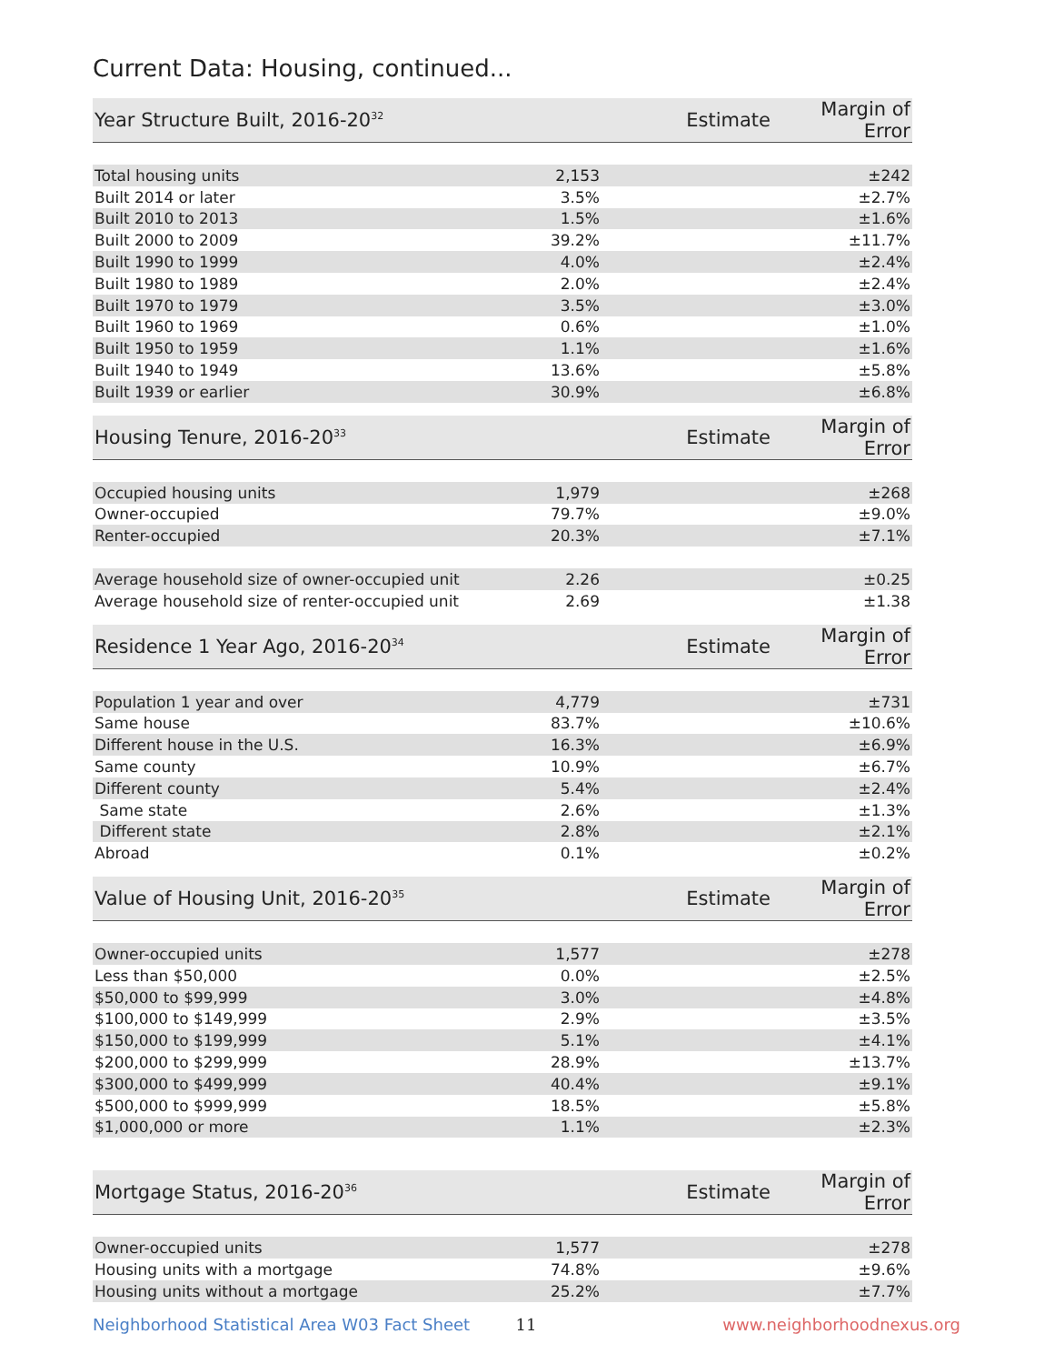Current Data: Housing, continued...
| Year Structure Built, 2016-20<sup>32</sup> | Estimate | Margin of Error |
| --- | --- | --- |
| Total housing units | 2,153 | ±242 |
| Built 2014 or later | 3.5% | ±2.7% |
| Built 2010 to 2013 | 1.5% | ±1.6% |
| Built 2000 to 2009 | 39.2% | ±11.7% |
| Built 1990 to 1999 | 4.0% | ±2.4% |
| Built 1980 to 1989 | 2.0% | ±2.4% |
| Built 1970 to 1979 | 3.5% | ±3.0% |
| Built 1960 to 1969 | 0.6% | ±1.0% |
| Built 1950 to 1959 | 1.1% | ±1.6% |
| Built 1940 to 1949 | 13.6% | ±5.8% |
| Built 1939 or earlier | 30.9% | ±6.8% |
| Housing Tenure, 2016-20<sup>33</sup> | Estimate | Margin of Error |
| --- | --- | --- |
| Occupied housing units | 1,979 | ±268 |
| Owner-occupied | 79.7% | ±9.0% |
| Renter-occupied | 20.3% | ±7.1% |
| Average household size of owner-occupied unit | 2.26 | ±0.25 |
| Average household size of renter-occupied unit | 2.69 | ±1.38 |
| Residence 1 Year Ago, 2016-20<sup>34</sup> | Estimate | Margin of Error |
| --- | --- | --- |
| Population 1 year and over | 4,779 | ±731 |
| Same house | 83.7% | ±10.6% |
| Different house in the U.S. | 16.3% | ±6.9% |
| Same county | 10.9% | ±6.7% |
| Different county | 5.4% | ±2.4% |
| Same state | 2.6% | ±1.3% |
| Different state | 2.8% | ±2.1% |
| Abroad | 0.1% | ±0.2% |
| Value of Housing Unit, 2016-20<sup>35</sup> | Estimate | Margin of Error |
| --- | --- | --- |
| Owner-occupied units | 1,577 | ±278 |
| Less than $50,000 | 0.0% | ±2.5% |
| $50,000 to $99,999 | 3.0% | ±4.8% |
| $100,000 to $149,999 | 2.9% | ±3.5% |
| $150,000 to $199,999 | 5.1% | ±4.1% |
| $200,000 to $299,999 | 28.9% | ±13.7% |
| $300,000 to $499,999 | 40.4% | ±9.1% |
| $500,000 to $999,999 | 18.5% | ±5.8% |
| $1,000,000 or more | 1.1% | ±2.3% |
| Mortgage Status, 2016-20<sup>36</sup> | Estimate | Margin of Error |
| --- | --- | --- |
| Owner-occupied units | 1,577 | ±278 |
| Housing units with a mortgage | 74.8% | ±9.6% |
| Housing units without a mortgage | 25.2% | ±7.7% |
Neighborhood Statistical Area W03 Fact Sheet 11 www.neighborhoodnexus.org